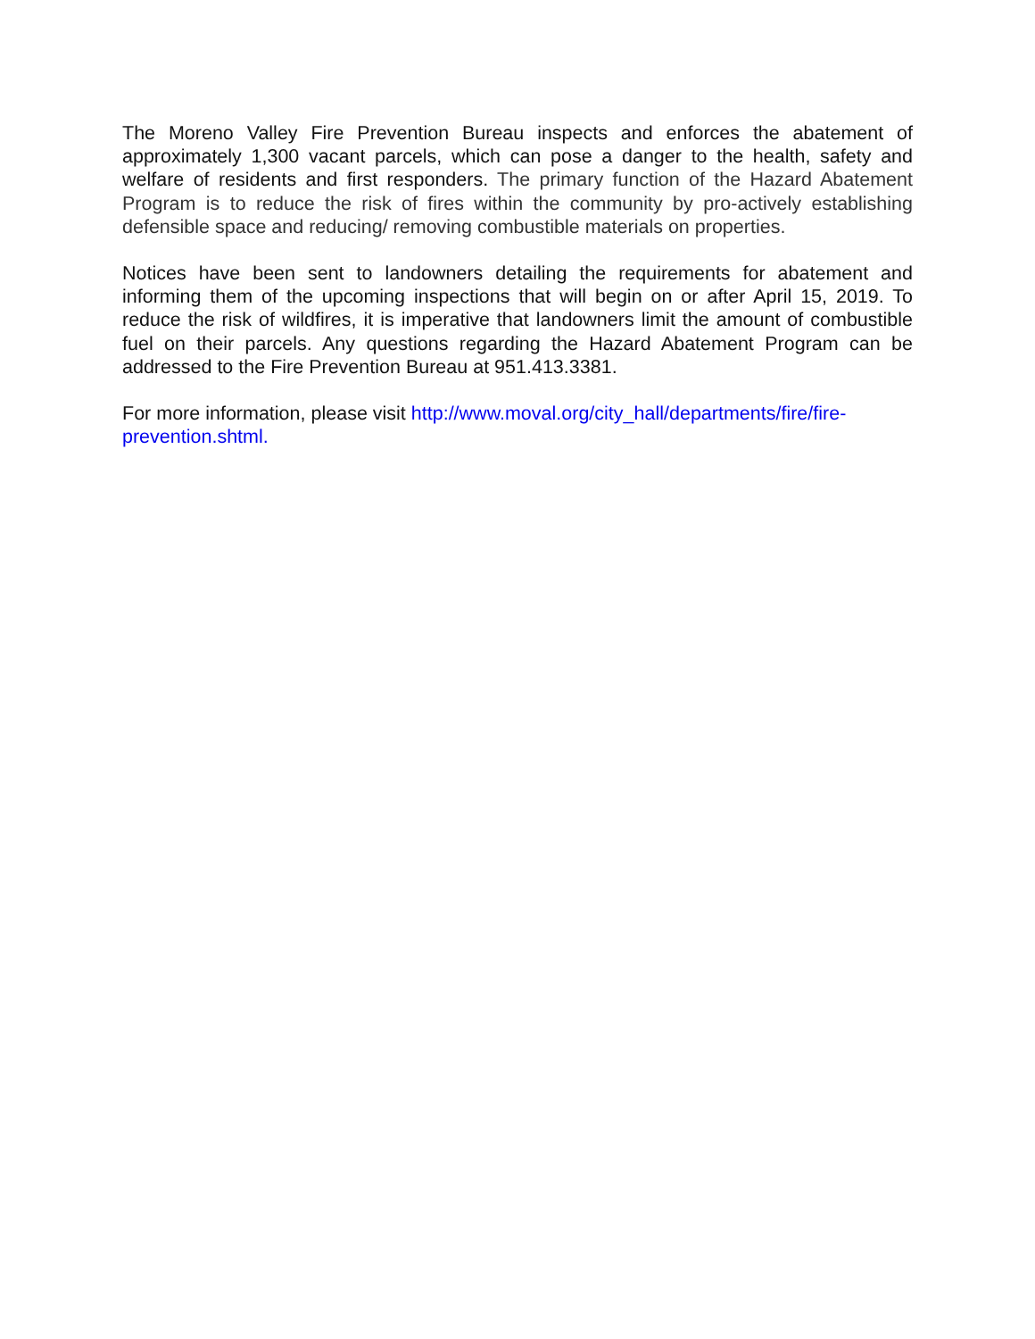The Moreno Valley Fire Prevention Bureau inspects and enforces the abatement of approximately 1,300 vacant parcels, which can pose a danger to the health, safety and welfare of residents and first responders. The primary function of the Hazard Abatement Program is to reduce the risk of fires within the community by pro-actively establishing defensible space and reducing/ removing combustible materials on properties.
Notices have been sent to landowners detailing the requirements for abatement and informing them of the upcoming inspections that will begin on or after April 15, 2019. To reduce the risk of wildfires, it is imperative that landowners limit the amount of combustible fuel on their parcels. Any questions regarding the Hazard Abatement Program can be addressed to the Fire Prevention Bureau at 951.413.3381.
For more information, please visit http://www.moval.org/city_hall/departments/fire/fire-prevention.shtml.